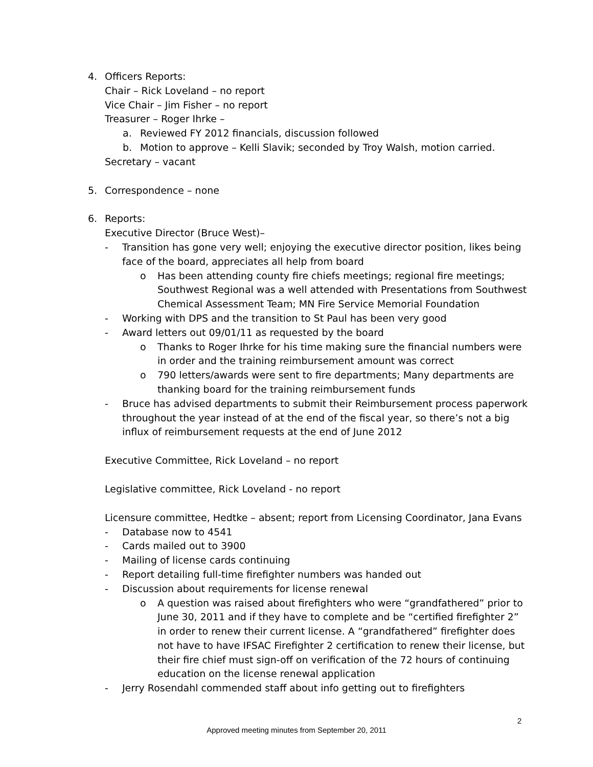4. Officers Reports:
Chair – Rick Loveland – no report
Vice Chair – Jim Fisher – no report
Treasurer – Roger Ihrke –
a. Reviewed FY 2012 financials, discussion followed
b. Motion to approve – Kelli Slavik; seconded by Troy Walsh, motion carried.
Secretary – vacant
5. Correspondence – none
6. Reports:
Executive Director (Bruce West)–
- Transition has gone very well; enjoying the executive director position, likes being face of the board, appreciates all help from board
o Has been attending county fire chiefs meetings; regional fire meetings; Southwest Regional was a well attended with Presentations from Southwest Chemical Assessment Team; MN Fire Service Memorial Foundation
- Working with DPS and the transition to St Paul has been very good
- Award letters out 09/01/11 as requested by the board
o Thanks to Roger Ihrke for his time making sure the financial numbers were in order and the training reimbursement amount was correct
o 790 letters/awards were sent to fire departments; Many departments are thanking board for the training reimbursement funds
- Bruce has advised departments to submit their Reimbursement process paperwork throughout the year instead of at the end of the fiscal year, so there’s not a big influx of reimbursement requests at the end of June 2012
Executive Committee, Rick Loveland – no report
Legislative committee, Rick Loveland - no report
Licensure committee, Hedtke – absent; report from Licensing Coordinator, Jana Evans
- Database now to 4541
- Cards mailed out to 3900
- Mailing of license cards continuing
- Report detailing full-time firefighter numbers was handed out
- Discussion about requirements for license renewal
o A question was raised about firefighters who were “grandfathered” prior to June 30, 2011 and if they have to complete and be “certified firefighter 2” in order to renew their current license. A “grandfathered” firefighter does not have to have IFSAC Firefighter 2 certification to renew their license, but their fire chief must sign-off on verification of the 72 hours of continuing education on the license renewal application
- Jerry Rosendahl commended staff about info getting out to firefighters
2
Approved meeting minutes from September 20, 2011